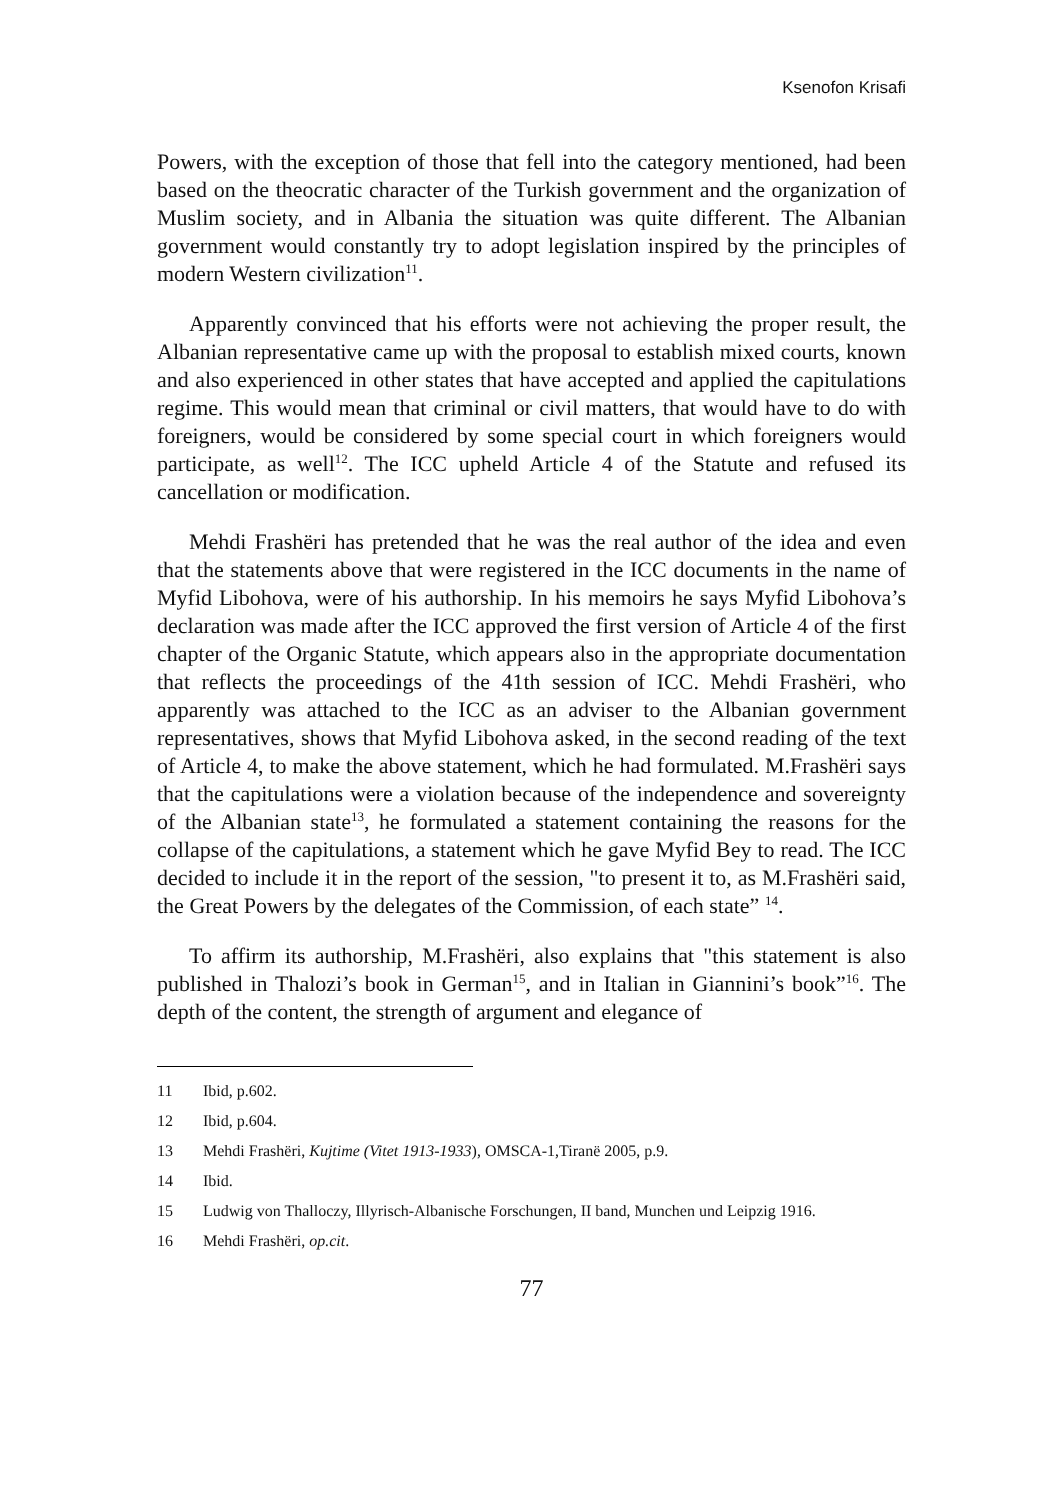Ksenofon Krisafi
Powers, with the exception of those that fell into the category mentioned, had been based on the theocratic character of the Turkish government and the organization of Muslim society, and in Albania the situation was quite different. The Albanian government would constantly try to adopt legislation inspired by the principles of modern Western civilization<sup>11</sup>.
Apparently convinced that his efforts were not achieving the proper result, the Albanian representative came up with the proposal to establish mixed courts, known and also experienced in other states that have accepted and applied the capitulations regime. This would mean that criminal or civil matters, that would have to do with foreigners, would be considered by some special court in which foreigners would participate, as well<sup>12</sup>. The ICC upheld Article 4 of the Statute and refused its cancellation or modification.
Mehdi Frashëri has pretended that he was the real author of the idea and even that the statements above that were registered in the ICC documents in the name of Myfid Libohova, were of his authorship. In his memoirs he says Myfid Libohova’s declaration was made after the ICC approved the first version of Article 4 of the first chapter of the Organic Statute, which appears also in the appropriate documentation that reflects the proceedings of the 41th session of ICC. Mehdi Frashëri, who apparently was attached to the ICC as an adviser to the Albanian government representatives, shows that Myfid Libohova asked, in the second reading of the text of Article 4, to make the above statement, which he had formulated. M.Frashëri says that the capitulations were a violation because of the independence and sovereignty of the Albanian state<sup>13</sup>, he formulated a statement containing the reasons for the collapse of the capitulations, a statement which he gave Myfid Bey to read. The ICC decided to include it in the report of the session, "to present it to, as M.Frashëri said, the Great Powers by the delegates of the Commission, of each state” <sup>14</sup>.
To affirm its authorship, M.Frashëri, also explains that "this statement is also published in Thalozi’s book in German<sup>15</sup>, and in Italian in Giannini’s book”<sup>16</sup>. The depth of the content, the strength of argument and elegance of
11 Ibid, p.602.
12 Ibid, p.604.
13 Mehdi Frashëri, Kujtime (Vitet 1913-1933), OMSCA-1,Tiranë 2005, p.9.
14 Ibid.
15 Ludwig von Thalloczy, Illyrisch-Albanische Forschungen, II band, Munchen und Leipzig 1916.
16 Mehdi Frashëri, op.cit.
77